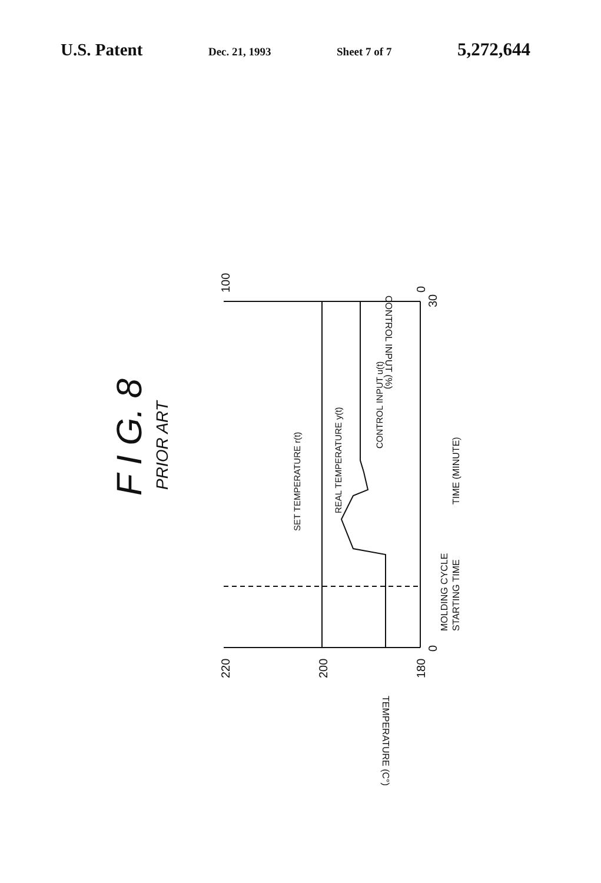U.S. Patent Dec. 21, 1993 Sheet 7 of 7 5,272,644
F I G. 8
PRIOR ART
CONTROL INPUT (%)
SET TEMPERATURE r(t)
REAL TEMPERATURE y(t)
CONTROL INPUT u(t)
TIME (MINUTE)
MOLDING CYCLE
STARTING TIME
220
200
180
100
0
30
0
TEMPERATURE (C°)